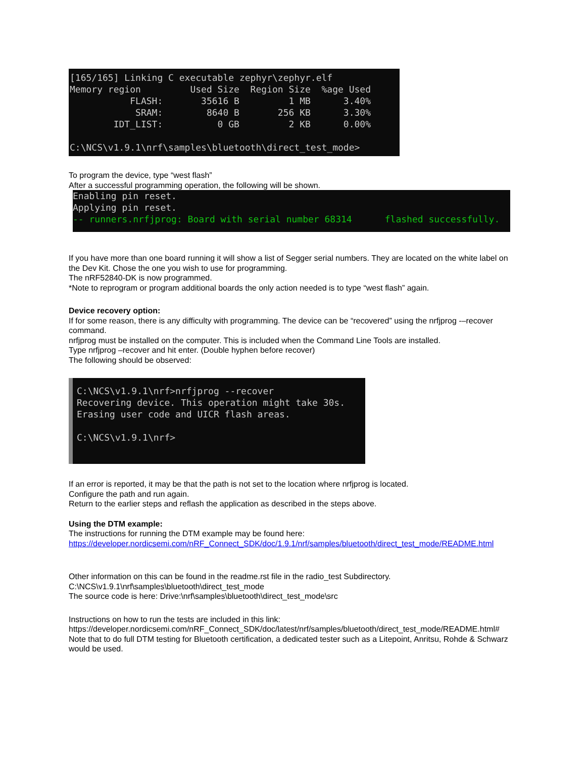[165/165] Linking C executable zephyr\zephyr.elf
Memory region         Used Size  Region Size  %age Used
           FLASH:       35616 B         1 MB      3.40%
            SRAM:        8640 B       256 KB      3.30%
        IDT_LIST:          0 GB         2 KB      0.00%

C:\NCS\v1.9.1\nrf\samples\bluetooth\direct_test_mode>
To program the device, type “west flash”
After a successful programming operation, the following will be shown.
Enabling pin reset.
Applying pin reset.
-- runners.nrfjprog: Board with serial number 68314      flashed successfully.
If you have more than one board running it will show a list of Segger serial numbers. They are located on the white label on the Dev Kit. Chose the one you wish to use for programming.
The nRF52840-DK is now programmed.
*Note to reprogram or program additional boards the only action needed is to type “west flash” again.
Device recovery option:
If for some reason, there is any difficulty with programming. The device can be “recovered” using the nrfjprog -–recover command.
nrfjprog must be installed on the computer. This is included when the Command Line Tools are installed.
Type nrfjprog –recover and hit enter. (Double hyphen before recover)
The following should be observed:
C:\NCS\v1.9.1\nrf>nrfjprog --recover
Recovering device. This operation might take 30s.
Erasing user code and UICR flash areas.

C:\NCS\v1.9.1\nrf>
If an error is reported, it may be that the path is not set to the location where nrfjprog is located.
Configure the path and run again.
Return to the earlier steps and reflash the application as described in the steps above.
Using the DTM example:
The instructions for running the DTM example may be found here:
https://developer.nordicsemi.com/nRF_Connect_SDK/doc/1.9.1/nrf/samples/bluetooth/direct_test_mode/README.html
Other information on this can be found in the readme.rst file in the radio_test Subdirectory.
C:\NCS\v1.9.1\nrf\samples\bluetooth\direct_test_mode
The source code is here: Drive:\nrf\samples\bluetooth\direct_test_mode\src
Instructions on how to run the tests are included in this link:
https://developer.nordicsemi.com/nRF_Connect_SDK/doc/latest/nrf/samples/bluetooth/direct_test_mode/README.html#
Note that to do full DTM testing for Bluetooth certification, a dedicated tester such as a Litepoint, Anritsu, Rohde & Schwarz would be used.